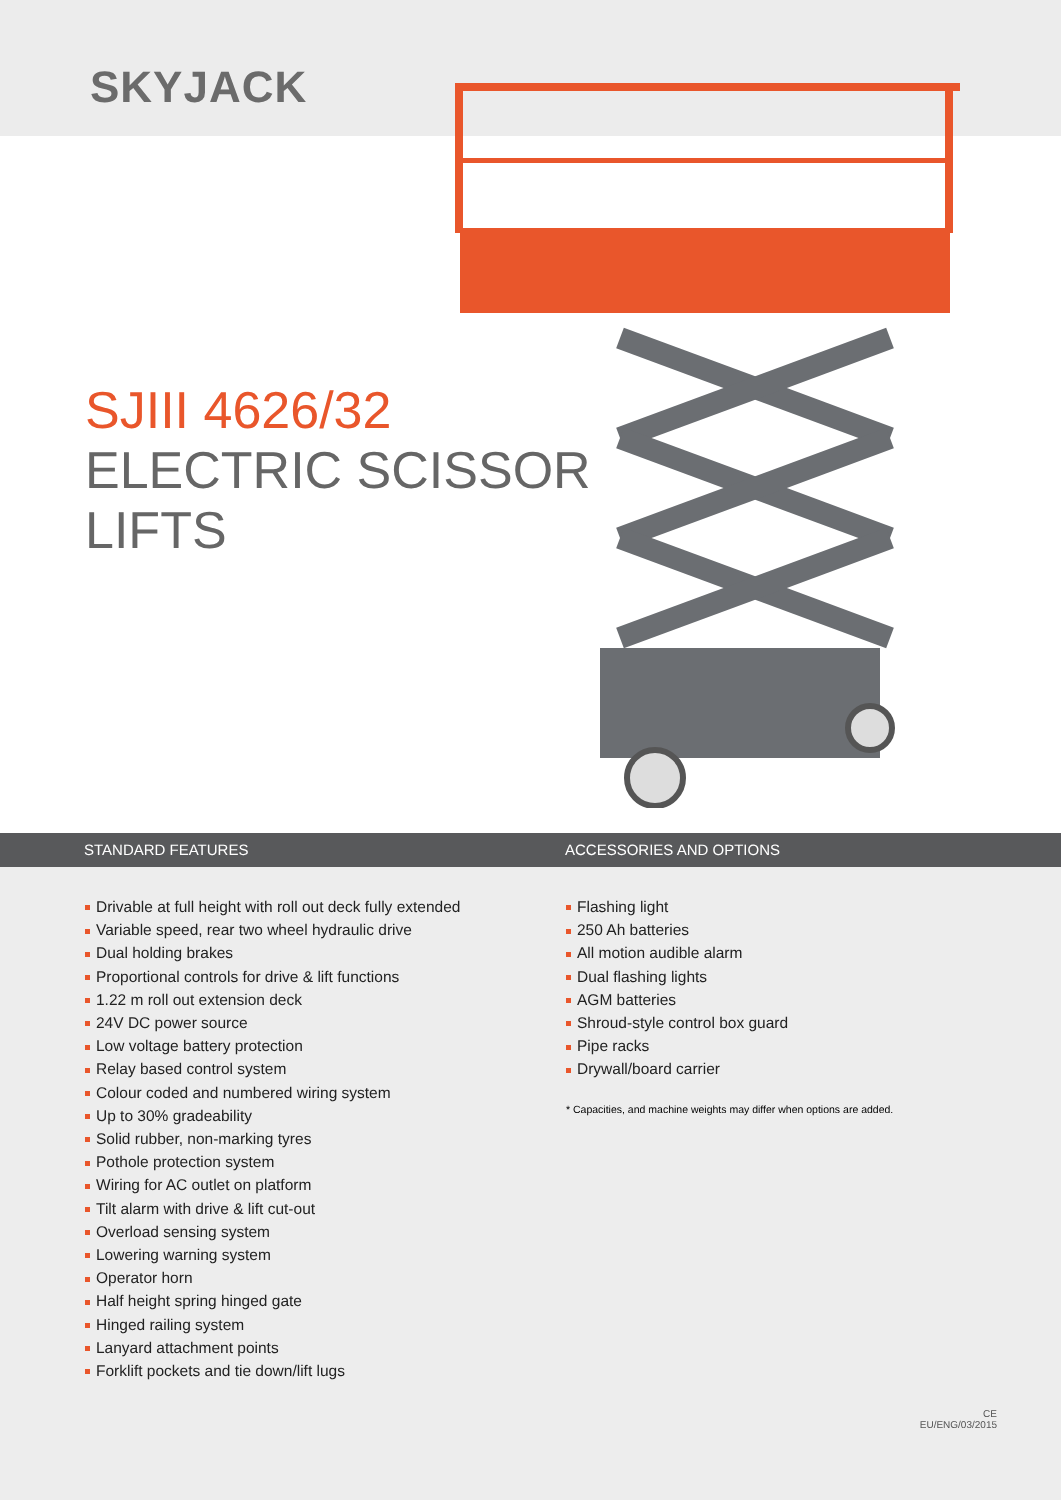SKYJACK
SJIII 4626/32
ELECTRIC SCISSOR
LIFTS
STANDARD FEATURES ACCESSORIES AND OPTIONS
Drivable at full height with roll out deck fully extended
Variable speed, rear two wheel hydraulic drive
Dual holding brakes
Proportional controls for drive & lift functions
1.22 m roll out extension deck
24V DC power source
Low voltage battery protection
Relay based control system
Colour coded and numbered wiring system
Up to 30% gradeability
Solid rubber, non-marking tyres
Pothole protection system
Wiring for AC outlet on platform
Tilt alarm with drive & lift cut-out
Overload sensing system
Lowering warning system
Operator horn
Half height spring hinged gate
Hinged railing system
Lanyard attachment points
Forklift pockets and tie down/lift lugs
Flashing light
250 Ah batteries
All motion audible alarm
Dual flashing lights
AGM batteries
Shroud-style control box guard
Pipe racks
Drywall/board carrier
* Capacities, and machine weights may differ when options are added.
CE
EU/ENG/03/2015